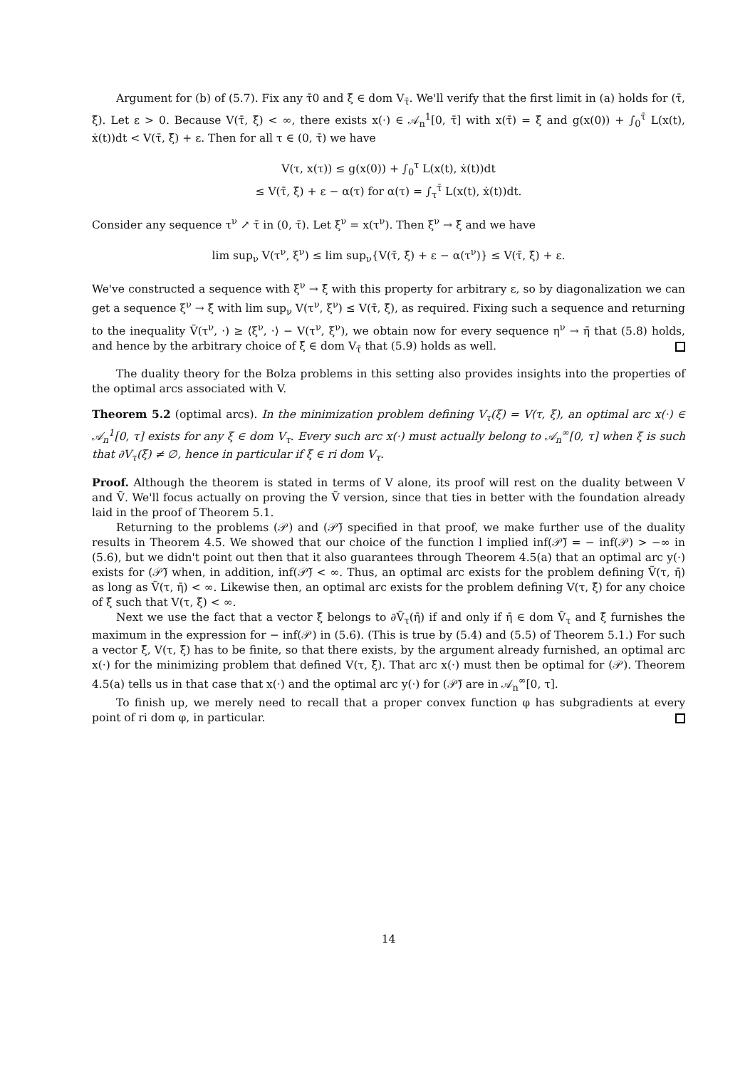Argument for (b) of (5.7). Fix any τ̄0 and ξ̄ ∈ dom V<sub>τ̄</sub>. We'll verify that the first limit in (a) holds for (τ̄, ξ̄). Let ε > 0. Because V(τ̄, ξ̄) < ∞, there exists x(·) ∈ 𝒜<sub>n</sub><sup>1</sup>[0, τ̄] with x(τ̄) = ξ̄ and g(x(0)) + ∫<sub>0</sub><sup>τ̄</sup> L(x(t), ẋ(t))dt < V(τ̄, ξ̄) + ε. Then for all τ ∈ (0, τ̄) we have
V(τ, x(τ)) ≤ g(x(0)) + ∫<sub>0</sub><sup>τ</sup> L(x(t), ẋ(t))dt
≤ V(τ̄, ξ̄) + ε − α(τ) for α(τ) = ∫<sub>τ</sub><sup>τ̄</sup> L(x(t), ẋ(t))dt.
Consider any sequence τ<sup>ν</sup> ↗ τ̄ in (0, τ̄). Let ξ<sup>ν</sup> = x(τ<sup>ν</sup>). Then ξ<sup>ν</sup> → ξ̄ and we have
lim sup<sub>ν</sub> V(τ<sup>ν</sup>, ξ<sup>ν</sup>) ≤ lim sup<sub>ν</sub>{V(τ̄, ξ̄) + ε − α(τ<sup>ν</sup>)} ≤ V(τ̄, ξ̄) + ε.
We've constructed a sequence with ξ<sup>ν</sup> → ξ̄ with this property for arbitrary ε, so by diagonalization we can get a sequence ξ<sup>ν</sup> → ξ̄ with lim sup<sub>ν</sub> V(τ<sup>ν</sup>, ξ<sup>ν</sup>) ≤ V(τ̄, ξ̄), as required. Fixing such a sequence and returning to the inequality Ṽ(τ<sup>ν</sup>, ·) ≥ ⟨ξ<sup>ν</sup>, ·⟩ − V(τ<sup>ν</sup>, ξ<sup>ν</sup>), we obtain now for every sequence η<sup>ν</sup> → η̄ that (5.8) holds, and hence by the arbitrary choice of ξ̄ ∈ dom V<sub>τ̄</sub> that (5.9) holds as well.
The duality theory for the Bolza problems in this setting also provides insights into the properties of the optimal arcs associated with V.
Theorem 5.2 (optimal arcs). In the minimization problem defining V<sub>τ</sub>(ξ) = V(τ, ξ), an optimal arc x(·) ∈ 𝒜<sub>n</sub><sup>1</sup>[0, τ] exists for any ξ ∈ dom V<sub>τ</sub>. Every such arc x(·) must actually belong to 𝒜<sub>n</sub><sup>∞</sup>[0, τ] when ξ is such that ∂V<sub>τ</sub>(ξ) ≠ ∅, hence in particular if ξ ∈ ri dom V<sub>τ</sub>.
Proof. Although the theorem is stated in terms of V alone, its proof will rest on the duality between V and Ṽ. We'll focus actually on proving the Ṽ version, since that ties in better with the foundation already laid in the proof of Theorem 5.1.
Returning to the problems (𝒫) and (𝒫̃) specified in that proof, we make further use of the duality results in Theorem 4.5. We showed that our choice of the function l implied inf(𝒫̃) = − inf(𝒫) > −∞ in (5.6), but we didn't point out then that it also guarantees through Theorem 4.5(a) that an optimal arc y(·) exists for (𝒫̃) when, in addition, inf(𝒫̃) < ∞. Thus, an optimal arc exists for the problem defining Ṽ(τ, η̄) as long as Ṽ(τ, η̄) < ∞. Likewise then, an optimal arc exists for the problem defining V(τ, ξ̄) for any choice of ξ̄ such that V(τ, ξ̄) < ∞.
Next we use the fact that a vector ξ̄ belongs to ∂Ṽ<sub>τ</sub>(η̄) if and only if η̄ ∈ dom Ṽ<sub>τ</sub> and ξ̄ furnishes the maximum in the expression for − inf(𝒫) in (5.6). (This is true by (5.4) and (5.5) of Theorem 5.1.) For such a vector ξ̄, V(τ, ξ̄) has to be finite, so that there exists, by the argument already furnished, an optimal arc x(·) for the minimizing problem that defined V(τ, ξ̄). That arc x(·) must then be optimal for (𝒫). Theorem 4.5(a) tells us in that case that x(·) and the optimal arc y(·) for (𝒫̃) are in 𝒜<sub>n</sub><sup>∞</sup>[0, τ].
To finish up, we merely need to recall that a proper convex function φ has subgradients at every point of ri dom φ, in particular.
14